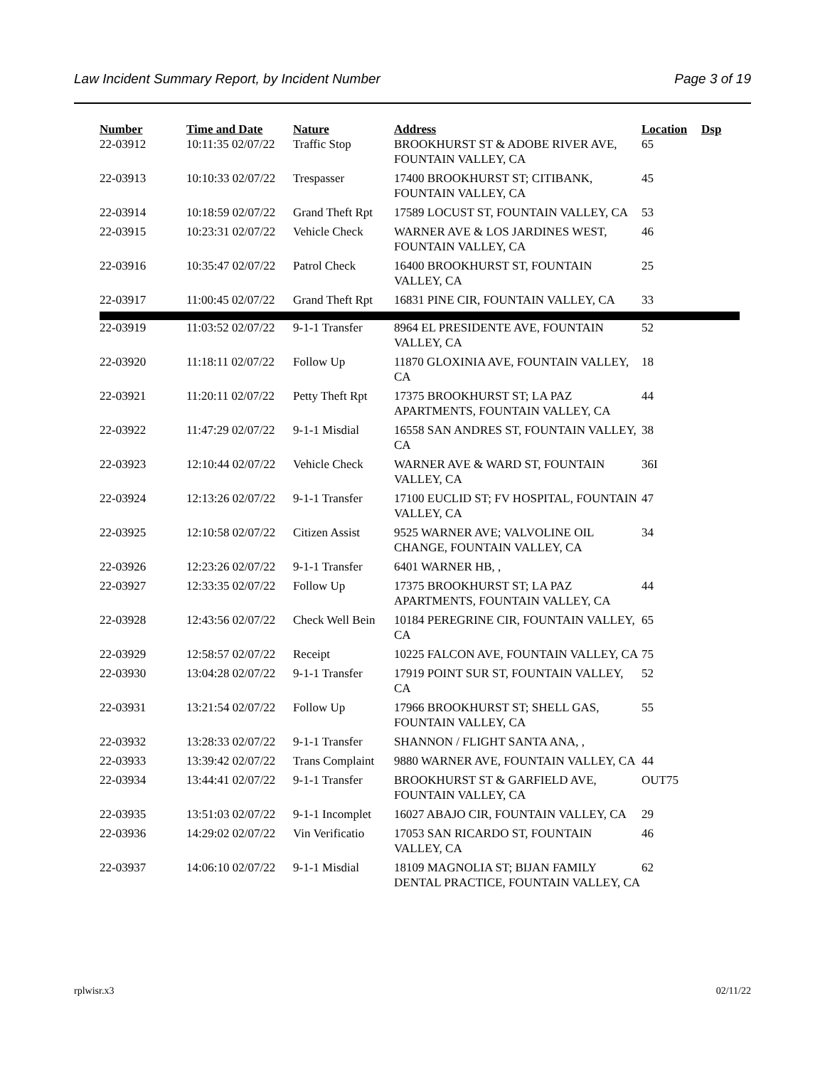Law Incident Summary Report, by Incident Number Page 3 of 19
| Number | Time and Date | Nature | Address | Location | Dsp |
| --- | --- | --- | --- | --- | --- |
| 22-03912 | 10:11:35 02/07/22 | Traffic Stop | BROOKHURST ST & ADOBE RIVER AVE, FOUNTAIN VALLEY, CA | 65 | |
| 22-03913 | 10:10:33 02/07/22 | Trespasser | 17400 BROOKHURST ST; CITIBANK, FOUNTAIN VALLEY, CA | 45 | |
| 22-03914 | 10:18:59 02/07/22 | Grand Theft Rpt | 17589 LOCUST ST, FOUNTAIN VALLEY, CA | 53 | |
| 22-03915 | 10:23:31 02/07/22 | Vehicle Check | WARNER AVE & LOS JARDINES WEST, FOUNTAIN VALLEY, CA | 46 | |
| 22-03916 | 10:35:47 02/07/22 | Patrol Check | 16400 BROOKHURST ST, FOUNTAIN VALLEY, CA | 25 | |
| 22-03917 | 11:00:45 02/07/22 | Grand Theft Rpt | 16831 PINE CIR, FOUNTAIN VALLEY, CA | 33 | |
| 22-03919 | 11:03:52 02/07/22 | 9-1-1 Transfer | 8964 EL PRESIDENTE AVE, FOUNTAIN VALLEY, CA | 52 | |
| 22-03920 | 11:18:11 02/07/22 | Follow Up | 11870 GLOXINIA AVE, FOUNTAIN VALLEY, CA | 18 | |
| 22-03921 | 11:20:11 02/07/22 | Petty Theft Rpt | 17375 BROOKHURST ST; LA PAZ APARTMENTS, FOUNTAIN VALLEY, CA | 44 | |
| 22-03922 | 11:47:29 02/07/22 | 9-1-1 Misdial | 16558 SAN ANDRES ST, FOUNTAIN VALLEY, CA | 38 | |
| 22-03923 | 12:10:44 02/07/22 | Vehicle Check | WARNER AVE & WARD ST, FOUNTAIN VALLEY, CA | 36I | |
| 22-03924 | 12:13:26 02/07/22 | 9-1-1 Transfer | 17100 EUCLID ST; FV HOSPITAL, FOUNTAIN VALLEY, CA | 47 | |
| 22-03925 | 12:10:58 02/07/22 | Citizen Assist | 9525 WARNER AVE; VALVOLINE OIL CHANGE, FOUNTAIN VALLEY, CA | 34 | |
| 22-03926 | 12:23:26 02/07/22 | 9-1-1 Transfer | 6401 WARNER HB, , | | |
| 22-03927 | 12:33:35 02/07/22 | Follow Up | 17375 BROOKHURST ST; LA PAZ APARTMENTS, FOUNTAIN VALLEY, CA | 44 | |
| 22-03928 | 12:43:56 02/07/22 | Check Well Bein | 10184 PEREGRINE CIR, FOUNTAIN VALLEY, CA | 65 | |
| 22-03929 | 12:58:57 02/07/22 | Receipt | 10225 FALCON AVE, FOUNTAIN VALLEY, CA | 75 | |
| 22-03930 | 13:04:28 02/07/22 | 9-1-1 Transfer | 17919 POINT SUR ST, FOUNTAIN VALLEY, CA | 52 | |
| 22-03931 | 13:21:54 02/07/22 | Follow Up | 17966 BROOKHURST ST; SHELL GAS, FOUNTAIN VALLEY, CA | 55 | |
| 22-03932 | 13:28:33 02/07/22 | 9-1-1 Transfer | SHANNON / FLIGHT SANTA ANA, , | | |
| 22-03933 | 13:39:42 02/07/22 | Trans Complaint | 9880 WARNER AVE, FOUNTAIN VALLEY, CA | 44 | |
| 22-03934 | 13:44:41 02/07/22 | 9-1-1 Transfer | BROOKHURST ST & GARFIELD AVE, FOUNTAIN VALLEY, CA | OUT75 | |
| 22-03935 | 13:51:03 02/07/22 | 9-1-1 Incomplet | 16027 ABAJO CIR, FOUNTAIN VALLEY, CA | 29 | |
| 22-03936 | 14:29:02 02/07/22 | Vin Verificatio | 17053 SAN RICARDO ST, FOUNTAIN VALLEY, CA | 46 | |
| 22-03937 | 14:06:10 02/07/22 | 9-1-1 Misdial | 18109 MAGNOLIA ST; BIJAN FAMILY DENTAL PRACTICE, FOUNTAIN VALLEY, CA | 62 | |
rplwisr.x3 02/11/22